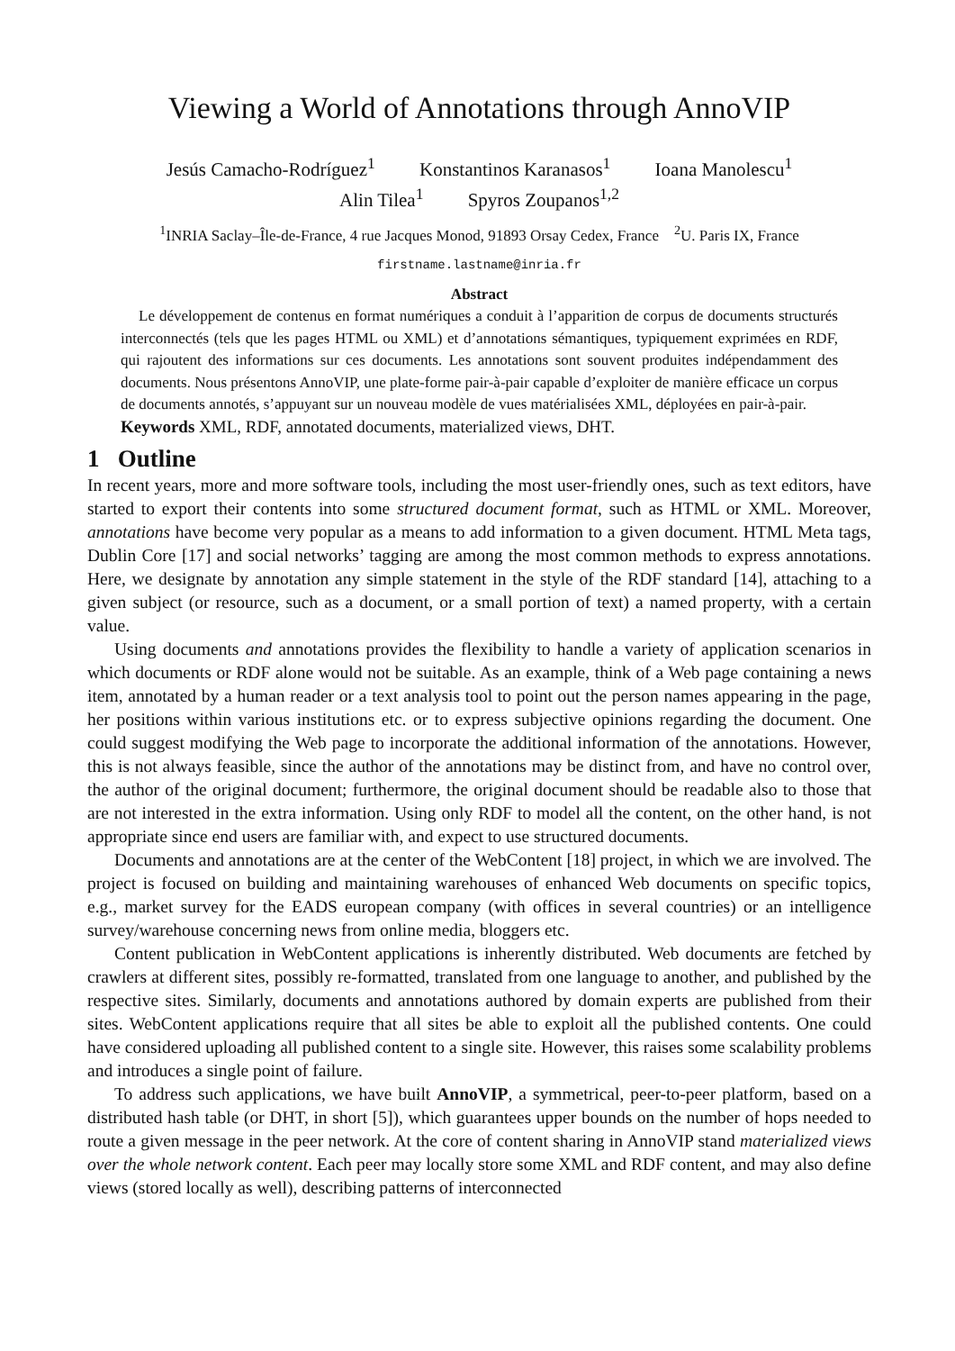Viewing a World of Annotations through AnnoVIP
Jesús Camacho-Rodríguez<sup>1</sup> Konstantinos Karanasos<sup>1</sup> Ioana Manolescu<sup>1</sup>
Alin Tilea<sup>1</sup> Spyros Zoupanos<sup>1,2</sup>
<sup>1</sup> INRIA Saclay–Île-de-France, 4 rue Jacques Monod, 91893 Orsay Cedex, France <sup>2</sup>U. Paris IX, France
firstname.lastname@inria.fr
Abstract
Le développement de contenus en format numériques a conduit à l’apparition de corpus de documents structurés interconnectés (tels que les pages HTML ou XML) et d’annotations sémantiques, typiquement exprimées en RDF, qui rajoutent des informations sur ces documents. Les annotations sont souvent produites indépendamment des documents. Nous présentons AnnoVIP, une plate-forme pair-à-pair capable d’exploiter de manière efficace un corpus de documents annotés, s’appuyant sur un nouveau modèle de vues matérialisées XML, déployées en pair-à-pair.
Keywords XML, RDF, annotated documents, materialized views, DHT.
1 Outline
In recent years, more and more software tools, including the most user-friendly ones, such as text editors, have started to export their contents into some structured document format, such as HTML or XML. Moreover, annotations have become very popular as a means to add information to a given document. HTML Meta tags, Dublin Core [17] and social networks’ tagging are among the most common methods to express annotations. Here, we designate by annotation any simple statement in the style of the RDF standard [14], attaching to a given subject (or resource, such as a document, or a small portion of text) a named property, with a certain value.
Using documents and annotations provides the flexibility to handle a variety of application scenarios in which documents or RDF alone would not be suitable. As an example, think of a Web page containing a news item, annotated by a human reader or a text analysis tool to point out the person names appearing in the page, her positions within various institutions etc. or to express subjective opinions regarding the document. One could suggest modifying the Web page to incorporate the additional information of the annotations. However, this is not always feasible, since the author of the annotations may be distinct from, and have no control over, the author of the original document; furthermore, the original document should be readable also to those that are not interested in the extra information. Using only RDF to model all the content, on the other hand, is not appropriate since end users are familiar with, and expect to use structured documents.
Documents and annotations are at the center of the WebContent [18] project, in which we are involved. The project is focused on building and maintaining warehouses of enhanced Web documents on specific topics, e.g., market survey for the EADS european company (with offices in several countries) or an intelligence survey/warehouse concerning news from online media, bloggers etc.
Content publication in WebContent applications is inherently distributed. Web documents are fetched by crawlers at different sites, possibly re-formatted, translated from one language to another, and published by the respective sites. Similarly, documents and annotations authored by domain experts are published from their sites. WebContent applications require that all sites be able to exploit all the published contents. One could have considered uploading all published content to a single site. However, this raises some scalability problems and introduces a single point of failure.
To address such applications, we have built AnnoVIP, a symmetrical, peer-to-peer platform, based on a distributed hash table (or DHT, in short [5]), which guarantees upper bounds on the number of hops needed to route a given message in the peer network. At the core of content sharing in AnnoVIP stand materialized views over the whole network content. Each peer may locally store some XML and RDF content, and may also define views (stored locally as well), describing patterns of interconnected